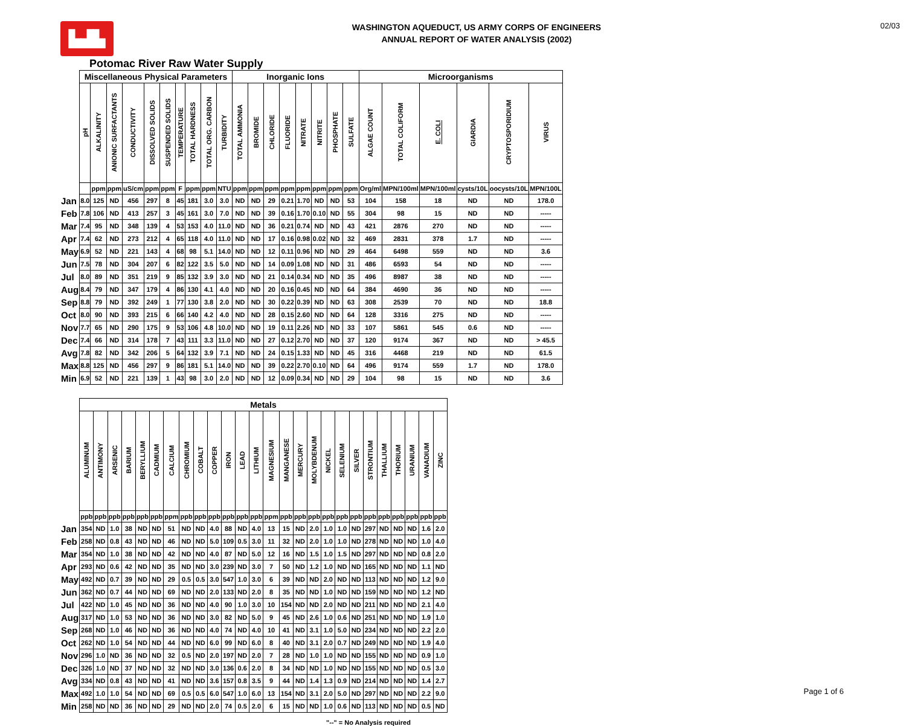▙▟▙
WASHINGTON AQUEDUCT, US ARMY CORPS OF ENGINEERS
ANNUAL REPORT OF WATER ANALYSIS (2002)
02/03
Potomac River Raw Water Supply
| | Miscellaneous Physical Parameters | | | | | | | | | | Inorganic Ions | | | | | | | | Microorganisms | | | | | |
| | pH | ALKALINITY | ANIONIC SURFACTANTS | CONDUCTIVITY | DISSOLVED SOLIDS | SUSPENDED SOLIDS | TEMPERATURE | TOTAL HARDNESS | TOTAL ORG. CARBON | TURBIDITY | TOTAL AMMONIA | BROMIDE | CHLORIDE | FLUORIDE | NITRATE | NITRITE | PHOSPHATE | SULFATE | ALGAE COUNT | TOTAL COLIFORM | E. COLI | GIARDIA | CRYPTOSPORIDIUM | VIRUS |
| | | ppm | ppm | uS/cm | ppm | ppm | F | ppm | ppm | NTU | ppm | ppm | ppm | ppm | ppm | ppm | ppm | ppm | Org/ml | MPN/100ml | MPN/100ml | cysts/10L | oocysts/10L | MPN/100L |
| Jan | 8.0 | 125 | ND | 456 | 297 | 8 | 45 | 181 | 3.0 | 3.0 | ND | ND | 29 | 0.21 | 1.70 | ND | ND | 53 | 104 | 158 | 18 | ND | ND | 178.0 |
| Feb | 7.8 | 106 | ND | 413 | 257 | 3 | 45 | 161 | 3.0 | 7.0 | ND | ND | 39 | 0.16 | 1.70 | 0.10 | ND | 55 | 304 | 98 | 15 | ND | ND | ----- |
| Mar | 7.4 | 95 | ND | 348 | 139 | 4 | 53 | 153 | 4.0 | 11.0 | ND | ND | 36 | 0.21 | 0.74 | ND | ND | 43 | 421 | 2876 | 270 | ND | ND | ----- |
| Apr | 7.4 | 62 | ND | 273 | 212 | 4 | 65 | 118 | 4.0 | 11.0 | ND | ND | 17 | 0.16 | 0.98 | 0.02 | ND | 32 | 469 | 2831 | 378 | 1.7 | ND | ----- |
| May | 6.9 | 52 | ND | 221 | 143 | 4 | 68 | 98 | 5.1 | 14.0 | ND | ND | 12 | 0.11 | 0.96 | ND | ND | 29 | 464 | 6498 | 559 | ND | ND | 3.6 |
| Jun | 7.5 | 78 | ND | 304 | 207 | 6 | 82 | 122 | 3.5 | 5.0 | ND | ND | 14 | 0.09 | 1.08 | ND | ND | 31 | 486 | 6593 | 54 | ND | ND | ----- |
| Jul | 8.0 | 89 | ND | 351 | 219 | 9 | 85 | 132 | 3.9 | 3.0 | ND | ND | 21 | 0.14 | 0.34 | ND | ND | 35 | 496 | 8987 | 38 | ND | ND | ----- |
| Aug | 8.4 | 79 | ND | 347 | 179 | 4 | 86 | 130 | 4.1 | 4.0 | ND | ND | 20 | 0.16 | 0.45 | ND | ND | 64 | 384 | 4690 | 36 | ND | ND | ----- |
| Sep | 8.8 | 79 | ND | 392 | 249 | 1 | 77 | 130 | 3.8 | 2.0 | ND | ND | 30 | 0.22 | 0.39 | ND | ND | 63 | 308 | 2539 | 70 | ND | ND | 18.8 |
| Oct | 8.0 | 90 | ND | 393 | 215 | 6 | 66 | 140 | 4.2 | 4.0 | ND | ND | 28 | 0.15 | 2.60 | ND | ND | 64 | 128 | 3316 | 275 | ND | ND | ----- |
| Nov | 7.7 | 65 | ND | 290 | 175 | 9 | 53 | 106 | 4.8 | 10.0 | ND | ND | 19 | 0.11 | 2.26 | ND | ND | 33 | 107 | 5861 | 545 | 0.6 | ND | ----- |
| Dec | 7.4 | 66 | ND | 314 | 178 | 7 | 43 | 111 | 3.3 | 11.0 | ND | ND | 27 | 0.12 | 2.70 | ND | ND | 37 | 120 | 9174 | 367 | ND | ND | > 45.5 |
| Avg | 7.8 | 82 | ND | 342 | 206 | 5 | 64 | 132 | 3.9 | 7.1 | ND | ND | 24 | 0.15 | 1.33 | ND | ND | 45 | 316 | 4468 | 219 | ND | ND | 61.5 |
| Max | 8.8 | 125 | ND | 456 | 297 | 9 | 86 | 181 | 5.1 | 14.0 | ND | ND | 39 | 0.22 | 2.70 | 0.10 | ND | 64 | 496 | 9174 | 559 | 1.7 | ND | 178.0 |
| Min | 6.9 | 52 | ND | 221 | 139 | 1 | 43 | 98 | 3.0 | 2.0 | ND | ND | 12 | 0.09 | 0.34 | ND | ND | 29 | 104 | 98 | 15 | ND | ND | 3.6 |
| | Metals | | | | | | | | | | | | | | | | | | | | | | | | | |
| | ALUMINUM | ANTIMONY | ARSENIC | BARIUM | BERYLLIUM | CADMIUM | CALCIUM | CHROMIUM | COBALT | COPPER | IRON | LEAD | LITHIUM | MAGNESIUM | MANGANESE | MERCURY | MOLYBDENUM | NICKEL | SELENIUM | SILVER | STRONTIUM | THALLIUM | THORIUM | URANIUM | VANADIUM | ZINC |
| | ppb | ppb | ppb | ppb | ppb | ppb | ppm | ppb | ppb | ppb | ppb | ppb | ppb | ppm | ppb | ppb | ppb | ppb | ppb | ppb | ppb | ppb | ppb | ppb | ppb | ppb |
| Jan | 354 | ND | 1.0 | 38 | ND | ND | 51 | ND | ND | 4.0 | 88 | ND | 4.0 | 13 | 15 | ND | 2.0 | 1.0 | 1.0 | ND | 297 | ND | ND | ND | 1.6 | 2.0 |
| Feb | 258 | ND | 0.8 | 43 | ND | ND | 46 | ND | ND | 5.0 | 109 | 0.5 | 3.0 | 11 | 32 | ND | 2.0 | 1.0 | 1.0 | ND | 278 | ND | ND | ND | 1.0 | 4.0 |
| Mar | 354 | ND | 1.0 | 38 | ND | ND | 42 | ND | ND | 4.0 | 87 | ND | 5.0 | 12 | 16 | ND | 1.5 | 1.0 | 1.5 | ND | 297 | ND | ND | ND | 0.8 | 2.0 |
| Apr | 293 | ND | 0.6 | 42 | ND | ND | 35 | ND | ND | 3.0 | 239 | ND | 3.0 | 7 | 50 | ND | 1.2 | 1.0 | ND | ND | 165 | ND | ND | ND | 1.1 | ND |
| May | 492 | ND | 0.7 | 39 | ND | ND | 29 | 0.5 | 0.5 | 3.0 | 547 | 1.0 | 3.0 | 6 | 39 | ND | ND | 2.0 | ND | ND | 113 | ND | ND | ND | 1.2 | 9.0 |
| Jun | 362 | ND | 0.7 | 44 | ND | ND | 69 | ND | ND | 2.0 | 133 | ND | 2.0 | 8 | 35 | ND | ND | 1.0 | ND | ND | 159 | ND | ND | ND | 1.2 | ND |
| Jul | 422 | ND | 1.0 | 45 | ND | ND | 36 | ND | ND | 4.0 | 90 | 1.0 | 3.0 | 10 | 154 | ND | ND | 2.0 | ND | ND | 211 | ND | ND | ND | 2.1 | 4.0 |
| Aug | 317 | ND | 1.0 | 53 | ND | ND | 36 | ND | ND | 3.0 | 82 | ND | 5.0 | 9 | 45 | ND | 2.6 | 1.0 | 0.6 | ND | 251 | ND | ND | ND | 1.9 | 1.0 |
| Sep | 268 | ND | 1.0 | 46 | ND | ND | 36 | ND | ND | 4.0 | 74 | ND | 4.0 | 10 | 41 | ND | 3.1 | 1.0 | 5.0 | ND | 234 | ND | ND | ND | 2.2 | 2.0 |
| Oct | 262 | ND | 1.0 | 54 | ND | ND | 44 | ND | ND | 6.0 | 99 | ND | 6.0 | 8 | 40 | ND | 3.1 | 2.0 | 0.7 | ND | 249 | ND | ND | ND | 1.9 | 4.0 |
| Nov | 296 | 1.0 | ND | 36 | ND | ND | 32 | 0.5 | ND | 2.0 | 197 | ND | 2.0 | 7 | 28 | ND | 1.0 | 1.0 | ND | ND | 155 | ND | ND | ND | 0.9 | 1.0 |
| Dec | 326 | 1.0 | ND | 37 | ND | ND | 32 | ND | ND | 3.0 | 136 | 0.6 | 2.0 | 8 | 34 | ND | ND | 1.0 | ND | ND | 155 | ND | ND | ND | 0.5 | 3.0 |
| Avg | 334 | ND | 0.8 | 43 | ND | ND | 41 | ND | ND | 3.6 | 157 | 0.8 | 3.5 | 9 | 44 | ND | 1.4 | 1.3 | 0.9 | ND | 214 | ND | ND | ND | 1.4 | 2.7 |
| Max | 492 | 1.0 | 1.0 | 54 | ND | ND | 69 | 0.5 | 0.5 | 6.0 | 547 | 1.0 | 6.0 | 13 | 154 | ND | 3.1 | 2.0 | 5.0 | ND | 297 | ND | ND | ND | 2.2 | 9.0 |
| Min | 258 | ND | ND | 36 | ND | ND | 29 | ND | ND | 2.0 | 74 | 0.5 | 2.0 | 6 | 15 | ND | ND | 1.0 | 0.6 | ND | 113 | ND | ND | ND | 0.5 | ND |
"--" = No Analysis required
Page 1 of 6